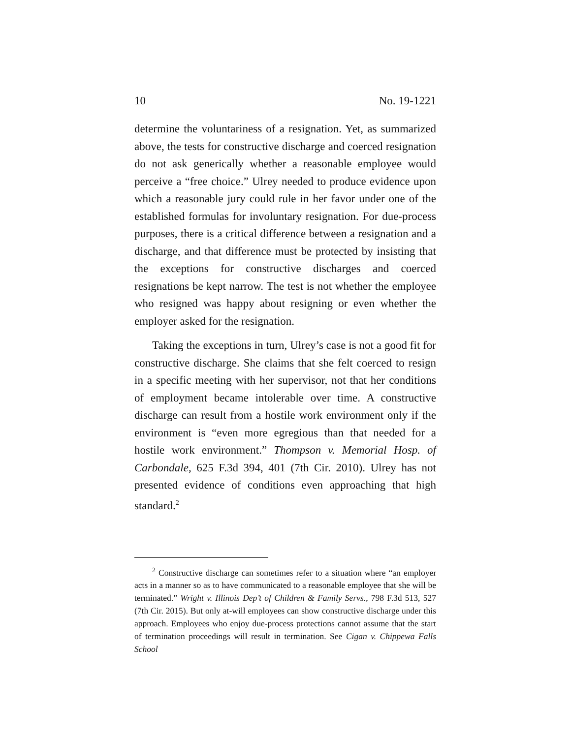10 No. 19-1221
determine the voluntariness of a resignation. Yet, as summarized above, the tests for constructive discharge and coerced resignation do not ask generically whether a reasonable employee would perceive a “free choice.” Ulrey needed to produce evidence upon which a reasonable jury could rule in her favor under one of the established formulas for involuntary resignation. For due-process purposes, there is a critical difference between a resignation and a discharge, and that difference must be protected by insisting that the exceptions for constructive discharges and coerced resignations be kept narrow. The test is not whether the employee who resigned was happy about resigning or even whether the employer asked for the resignation.
Taking the exceptions in turn, Ulrey’s case is not a good fit for constructive discharge. She claims that she felt coerced to resign in a specific meeting with her supervisor, not that her conditions of employment became intolerable over time. A constructive discharge can result from a hostile work environment only if the environment is “even more egregious than that needed for a hostile work environment.” Thompson v. Memorial Hosp. of Carbondale, 625 F.3d 394, 401 (7th Cir. 2010). Ulrey has not presented evidence of conditions even approaching that high standard.<sup>2</sup>
<sup>2</sup> Constructive discharge can sometimes refer to a situation where “an employer acts in a manner so as to have communicated to a reasonable employee that she will be terminated.” Wright v. Illinois Dep’t of Children & Family Servs., 798 F.3d 513, 527 (7th Cir. 2015). But only at-will employees can show constructive discharge under this approach. Employees who enjoy due-process protections cannot assume that the start of termination proceedings will result in termination. See Cigan v. Chippewa Falls School